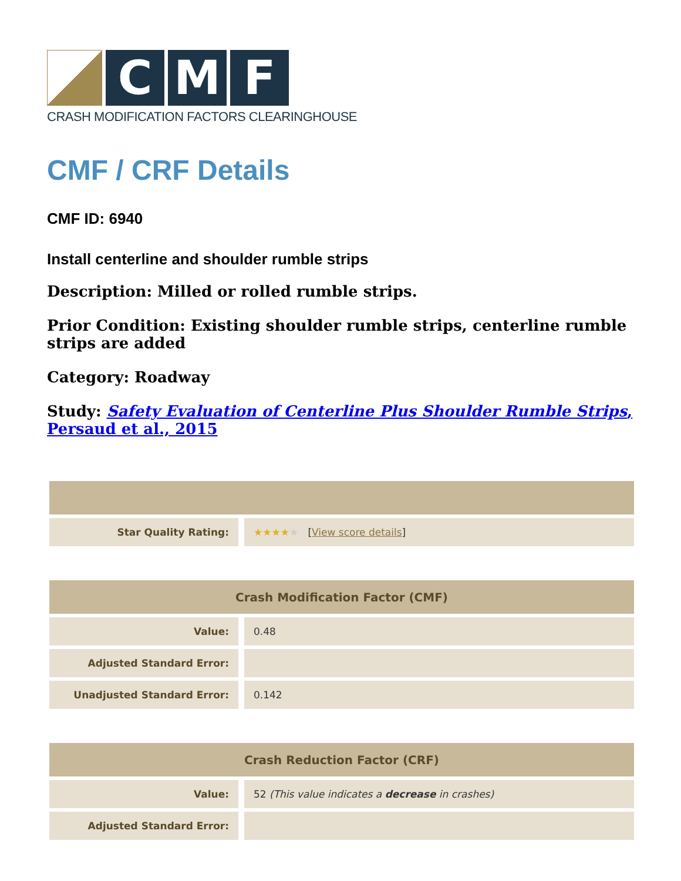C M F
CRASH MODIFICATION FACTORS CLEARINGHOUSE
CMF / CRF Details
CMF ID: 6940
Install centerline and shoulder rumble strips
Description: Milled or rolled rumble strips.
Prior Condition: Existing shoulder rumble strips, centerline rumble strips are added
Category: Roadway
Study: Safety Evaluation of Centerline Plus Shoulder Rumble Strips, Persaud et al., 2015
| Star Quality Rating: | ★★★★ ★ [ View score details ] |
| Crash Modification Factor (CMF) | |
| --- | --- |
| Value: | 0.48 |
| Adjusted Standard Error: | |
| Unadjusted Standard Error: | 0.142 |
| Crash Reduction Factor (CRF) | |
| --- | --- |
| Value: | 52 (This value indicates a decrease in crashes) |
| Adjusted Standard Error: | |